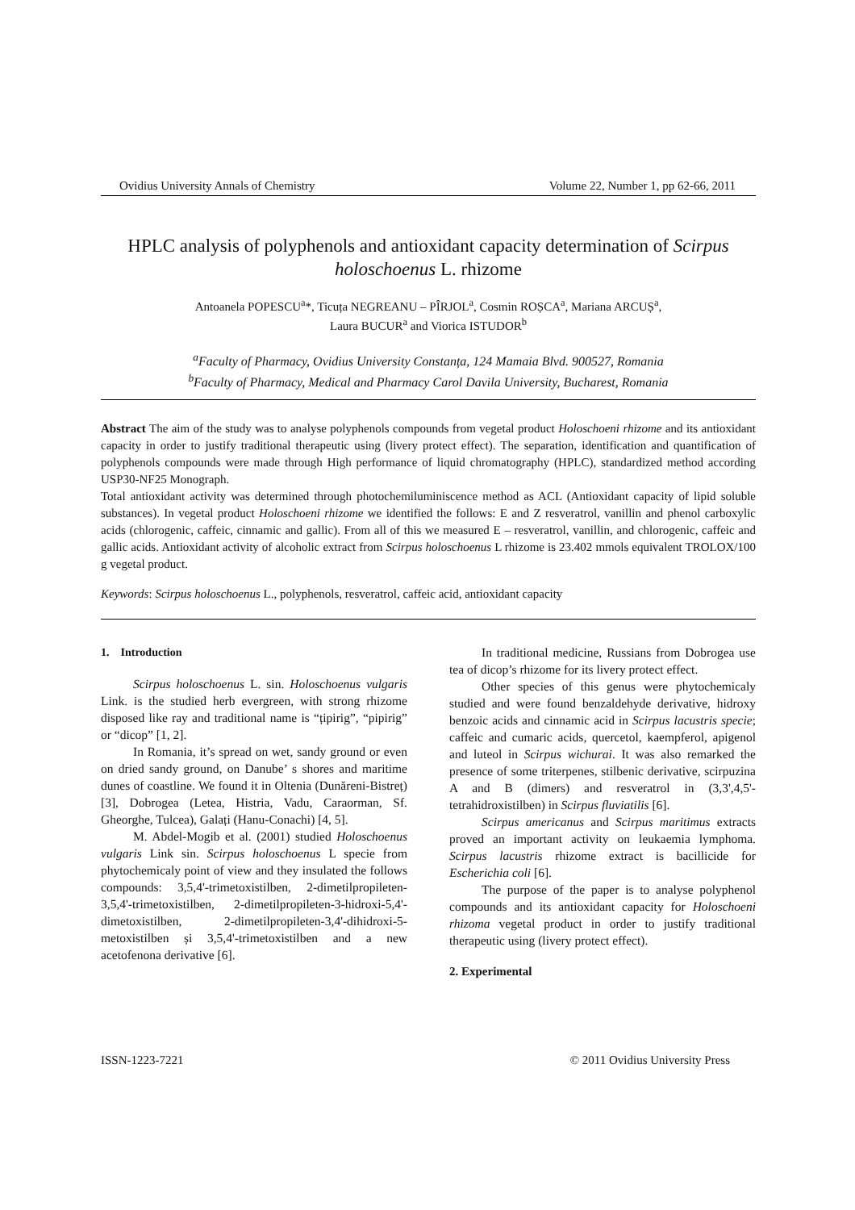Ovidius University Annals of Chemistry Volume 22, Number 1, pp 62-66, 2011
HPLC analysis of polyphenols and antioxidant capacity determination of Scirpus holoschoenus L. rhizome
Antoanela POPESCU<sup>a</sup>*, Ticuța NEGREANU – PÎRJOL<sup>a</sup>, Cosmin ROȘCA<sup>a</sup>, Mariana ARCUȘ<sup>a</sup>,
Laura BUCUR<sup>a</sup> and Viorica ISTUDOR<sup>b</sup>
<sup>a</sup> Faculty of Pharmacy, Ovidius University Constanța, 124 Mamaia Blvd. 900527, Romania
<sup>b</sup> Faculty of Pharmacy, Medical and Pharmacy Carol Davila University, Bucharest, Romania
Abstract The aim of the study was to analyse polyphenols compounds from vegetal product Holoschoeni rhizome and its antioxidant capacity in order to justify traditional therapeutic using (livery protect effect). The separation, identification and quantification of polyphenols compounds were made through High performance of liquid chromatography (HPLC), standardized method according USP30-NF25 Monograph.
Total antioxidant activity was determined through photochemiluminiscence method as ACL (Antioxidant capacity of lipid soluble substances). In vegetal product Holoschoeni rhizome we identified the follows: E and Z resveratrol, vanillin and phenol carboxylic acids (chlorogenic, caffeic, cinnamic and gallic). From all of this we measured E – resveratrol, vanillin, and chlorogenic, caffeic and gallic acids. Antioxidant activity of alcoholic extract from Scirpus holoschoenus L rhizome is 23.402 mmols equivalent TROLOX/100 g vegetal product.
Keywords: Scirpus holoschoenus L., polyphenols, resveratrol, caffeic acid, antioxidant capacity
1. Introduction
Scirpus holoschoenus L. sin. Holoschoenus vulgaris Link. is the studied herb evergreen, with strong rhizome disposed like ray and traditional name is “țipirig”, “pipirig” or “dicop” [1, 2].
In Romania, it’s spread on wet, sandy ground or even on dried sandy ground, on Danube’ s shores and maritime dunes of coastline. We found it in Oltenia (Dunăreni-Bistreț) [3], Dobrogea (Letea, Histria, Vadu, Caraorman, Sf. Gheorghe, Tulcea), Galați (Hanu-Conachi) [4, 5].
M. Abdel-Mogib et al. (2001) studied Holoschoenus vulgaris Link sin. Scirpus holoschoenus L specie from phytochemicaly point of view and they insulated the follows compounds: 3,5,4'-trimetoxistilben, 2-dimetilpropileten-3,5,4'-trimetoxistilben, 2-dimetilpropileten-3-hidroxi-5,4'-dimetoxistilben, 2-dimetilpropileten-3,4'-dihidroxi-5-metoxistilben și 3,5,4'-trimetoxistilben and a new acetofenona derivative [6].
In traditional medicine, Russians from Dobrogea use tea of dicop’s rhizome for its livery protect effect.
Other species of this genus were phytochemicaly studied and were found benzaldehyde derivative, hidroxy benzoic acids and cinnamic acid in Scirpus lacustris specie; caffeic and cumaric acids, quercetol, kaempferol, apigenol and luteol in Scirpus wichurai. It was also remarked the presence of some triterpenes, stilbenic derivative, scirpuzina A and B (dimers) and resveratrol in (3,3',4,5'-tetrahidroxistilben) in Scirpus fluviatilis [6].
Scirpus americanus and Scirpus maritimus extracts proved an important activity on leukaemia lymphoma. Scirpus lacustris rhizome extract is bacillicide for Escherichia coli [6].
The purpose of the paper is to analyse polyphenol compounds and its antioxidant capacity for Holoschoeni rhizoma vegetal product in order to justify traditional therapeutic using (livery protect effect).
2. Experimental
ISSN-1223-7221 © 2011 Ovidius University Press